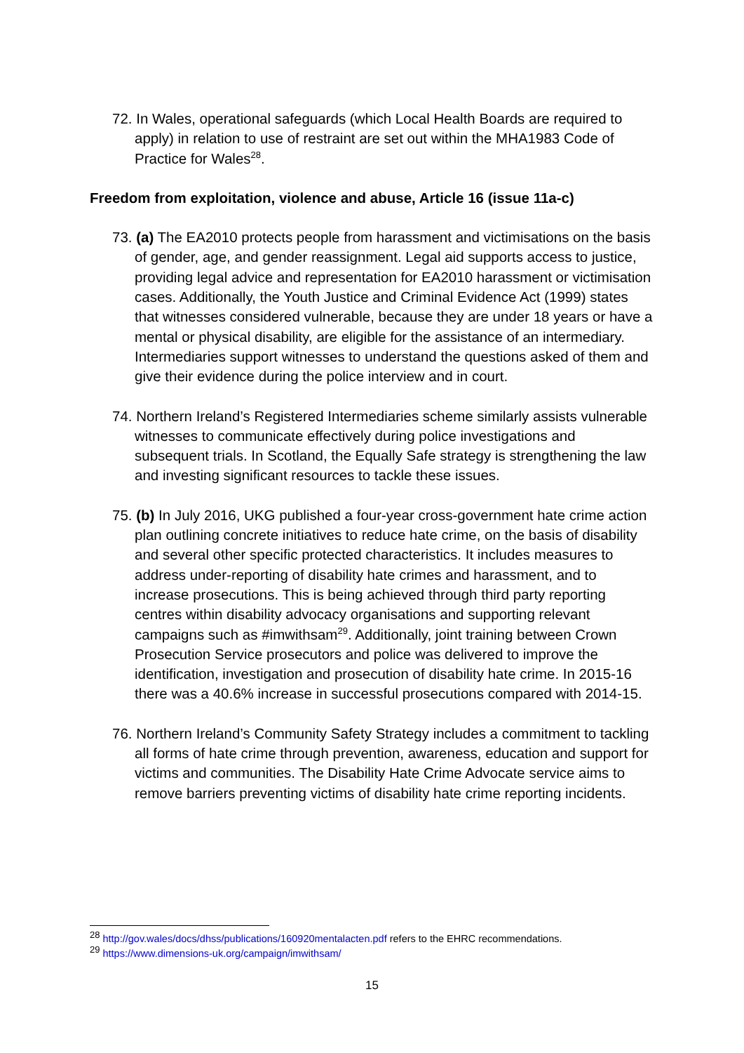72. In Wales, operational safeguards (which Local Health Boards are required to apply) in relation to use of restraint are set out within the MHA1983 Code of Practice for Wales<sup>28</sup>.
Freedom from exploitation, violence and abuse, Article 16 (issue 11a-c)
73. (a) The EA2010 protects people from harassment and victimisations on the basis of gender, age, and gender reassignment. Legal aid supports access to justice, providing legal advice and representation for EA2010 harassment or victimisation cases. Additionally, the Youth Justice and Criminal Evidence Act (1999) states that witnesses considered vulnerable, because they are under 18 years or have a mental or physical disability, are eligible for the assistance of an intermediary. Intermediaries support witnesses to understand the questions asked of them and give their evidence during the police interview and in court.
74. Northern Ireland’s Registered Intermediaries scheme similarly assists vulnerable witnesses to communicate effectively during police investigations and subsequent trials. In Scotland, the Equally Safe strategy is strengthening the law and investing significant resources to tackle these issues.
75. (b) In July 2016, UKG published a four-year cross-government hate crime action plan outlining concrete initiatives to reduce hate crime, on the basis of disability and several other specific protected characteristics. It includes measures to address under-reporting of disability hate crimes and harassment, and to increase prosecutions. This is being achieved through third party reporting centres within disability advocacy organisations and supporting relevant campaigns such as #imwithsam<sup>29</sup>. Additionally, joint training between Crown Prosecution Service prosecutors and police was delivered to improve the identification, investigation and prosecution of disability hate crime. In 2015-16 there was a 40.6% increase in successful prosecutions compared with 2014-15.
76. Northern Ireland’s Community Safety Strategy includes a commitment to tackling all forms of hate crime through prevention, awareness, education and support for victims and communities. The Disability Hate Crime Advocate service aims to remove barriers preventing victims of disability hate crime reporting incidents.
<sup>28</sup> http://gov.wales/docs/dhss/publications/160920mentalacten.pdf refers to the EHRC recommendations.
<sup>29</sup> https://www.dimensions-uk.org/campaign/imwithsam/
15